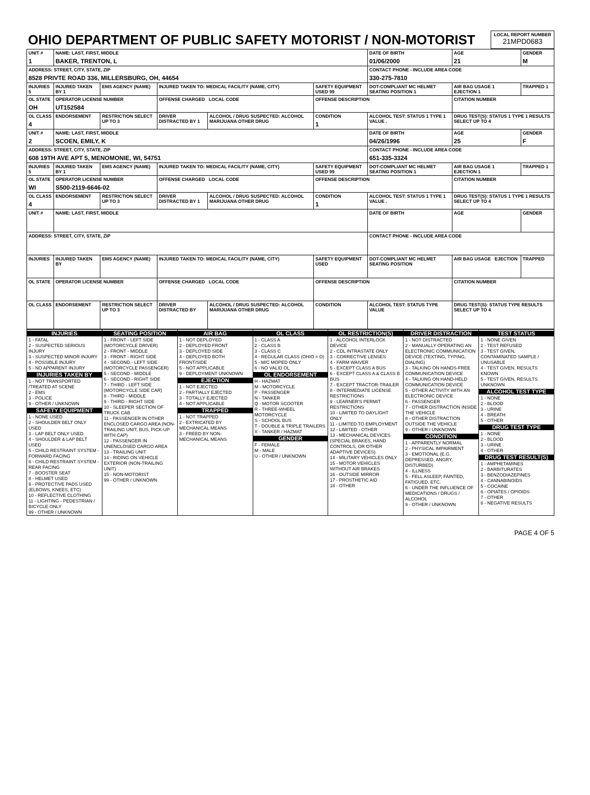| OHIO DEPARTMENT OF PUBLIC SAFETY MOTORIST / NON-MOTORIST | LOCAL REPORT NUMBER 21MPD0683 |
| UNIT # 1 | NAME: LAST, FIRST, MIDDLE BAKER, TRENTON, L | | | | | DATE OF BIRTH 01/06/2000 | AGE 21 | GENDER M |
| ADDRESS: STREET, CITY, STATE, ZIP 8528 PRIVTE ROAD 336, MILLERSBURG, OH, 44654 | | | | | | CONTACT PHONE - INCLUDE AREA CODE 330-275-7810 | | |
| INJURIES 5 | INJURED TAKEN BY 1 | EMS AGENCY (NAME) | INJURED TAKEN TO: MEDICAL FACILITY (NAME, CITY) | | SAFETY EQUIPMENT USED 99 | DOT-COMPLIANT MC HELMET SEATING POSITION 1 | AIR BAG USAGE 1 EJECTION 1 | TRAPPED 1 |
| OL STATE OH | OPERATOR LICENSE NUMBER UT152584 | | OFFENSE CHARGED LOCAL CODE | | OFFENSE DESCRIPTION | | CITATION NUMBER | |
| OL CLASS 4 | ENDORSEMENT | RESTRICTION SELECT UP TO 3 | DRIVER DISTRACTED BY 1 | ALCOHOL / DRUG SUSPECTED: ALCOHOL MARIJUANA OTHER DRUG | CONDITION 1 | ALCOHOL TEST: STATUS 1 TYPE 1 VALUE . | DRUG TEST(S): STATUS 1 TYPE 1 RESULTS SELECT UP TO 4 | |
| UNIT # 2 | NAME: LAST, FIRST, MIDDLE SCOEN, EMILY, K | | | | | DATE OF BIRTH 04/26/1996 | AGE 25 | GENDER F |
| ADDRESS: STREET, CITY, STATE, ZIP 608 19TH AVE APT 5, MENOMONIE, WI, 54751 | | | | | | CONTACT PHONE - INCLUDE AREA CODE 651-335-3324 | | |
| INJURIES 5 | INJURED TAKEN BY 1 | EMS AGENCY (NAME) | INJURED TAKEN TO: MEDICAL FACILITY (NAME, CITY) | | SAFETY EQUIPMENT USED 99 | DOT-COMPLIANT MC HELMET SEATING POSITION 1 | AIR BAG USAGE 1 EJECTION 1 | TRAPPED 1 |
| OL STATE WI | OPERATOR LICENSE NUMBER S500-2119-6646-02 | | OFFENSE CHARGED LOCAL CODE | | OFFENSE DESCRIPTION | | CITATION NUMBER | |
| OL CLASS 4 | ENDORSEMENT | RESTRICTION SELECT UP TO 3 | DRIVER DISTRACTED BY 1 | ALCOHOL / DRUG SUSPECTED: ALCOHOL MARIJUANA OTHER DRUG | CONDITION 1 | ALCOHOL TEST: STATUS 1 TYPE 1 VALUE . | DRUG TEST(S): STATUS 1 TYPE 1 RESULTS SELECT UP TO 4 | |
| UNIT # | NAME: LAST, FIRST, MIDDLE | | | | | DATE OF BIRTH | AGE | GENDER |
| ADDRESS: STREET, CITY, STATE, ZIP | | | | | | CONTACT PHONE - INCLUDE AREA CODE | | |
| INJURIES | INJURED TAKEN BY | EMS AGENCY (NAME) | INJURED TAKEN TO: MEDICAL FACILITY (NAME, CITY) | | SAFETY EQUIPMENT USED | DOT-COMPLIANT MC HELMET SEATING POSITION | AIR BAG USAGE EJECTION | TRAPPED |
| OL STATE | OPERATOR LICENSE NUMBER | | OFFENSE CHARGED LOCAL CODE | | OFFENSE DESCRIPTION | | CITATION NUMBER | |
| OL CLASS | ENDORSEMENT | RESTRICTION SELECT UP TO 3 | DRIVER DISTRACTED BY | ALCOHOL / DRUG SUSPECTED: ALCOHOL MARIJUANA OTHER DRUG | CONDITION | ALCOHOL TEST: STATUS TYPE VALUE | DRUG TEST(S): STATUS TYPE RESULTS SELECT UP TO 4 | |
INJURIES
1 - FATAL
2 - SUSPECTED SERIOUS INJURY
3 - SUSPECTED MINOR INJURY
4 - POSSIBLE INJURY
5 - NO APPARENT INJURY
INJURIES TAKEN BY
1 - NOT TRANSPORTED /TREATED AT SCENE
2 - EMS
3 - POLICE
9 - OTHER / UNKNOWN
SAFETY EQUIPMENT
1 - NONE USED
2 - SHOULDER BELT ONLY USED
3 - LAP BELT ONLY USED
4 - SHOULDER & LAP BELT USED
5 - CHILD RESTRAINT SYSTEM - FORWARD FACING
6 - CHILD RESTRAINT SYSTEM - REAR FACING
7 - BOOSTER SEAT
8 - HELMET USED
9 - PROTECTIVE PADS USED (ELBOWS, KNEES, ETC)
10 - REFLECTIVE CLOTHING
11 - LIGHTING - PEDESTRIAN / BICYCLE ONLY
99 - OTHER / UNKNOWN
SEATING POSITION
1 - FRONT - LEFT SIDE (MOTORCYCLE DRIVER)
2 - FRONT - MIDDLE
3 - FRONT - RIGHT SIDE
4 - SECOND - LEFT SIDE (MOTORCYCLE PASSENGER)
5 - SECOND - MIDDLE
6 - SECOND - RIGHT SIDE
7 - THIRD - LEFT SIDE (MOTORCYCLE SIDE CAR)
8 - THIRD - MIDDLE
9 - THIRD - RIGHT SIDE
10 - SLEEPER SECTION OF TRUCK CAB
11 - PASSENGER IN OTHER ENCLOSED CARGO AREA (NON-TRAILING UNIT, BUS, PICK-UP WITH CAP)
12 - PASSENGER IN UNENCLOSED CARGO AREA
13 - TRAILING UNIT
14 - RIDING ON VEHICLE EXTERIOR (NON-TRAILING UNIT)
15 - NON-MOTORIST
99 - OTHER / UNKNOWN
AIR BAG
1 - NOT DEPLOYED
2 - DEPLOYED FRONT
3 - DEPLOYED SIDE
4 - DEPLOYED BOTH FRONT/SIDE
5 - NOT APPLICABLE
9 - DEPLOYMENT UNKNOWN
EJECTION
1 - NOT EJECTED
2 - PARTIALLY EJECTED
3 - TOTALLY EJECTED
4 - NOT APPLICABLE
TRAPPED
1 - NOT TRAPPED
2 - EXTRICATED BY MECHANICAL MEANS
3 - FREED BY NON-MECHANICAL MEANS
OL CLASS
1 - CLASS A
2 - CLASS B
3 - CLASS C
4 - REGULAR CLASS (OHIO = D)
5 - M/C MOPED ONLY
6 - NO VALID OL
OL ENDORSEMENT
H - HAZMAT
M - MOTORCYCLE
P - PASSENGER
N - TANKER
Q - MOTOR SCOOTER
R - THREE-WHEEL MOTORCYCLE
S - SCHOOL BUS
T - DOUBLE & TRIPLE TRAILERS
X - TANKER / HAZMAT
GENDER
F - FEMALE
M - MALE
U - OTHER / UNKNOWN
OL RESTRICTION(S)
1 - ALCOHOL INTERLOCK DEVICE
2 - CDL INTRASTATE ONLY
3 - CORRECTIVE LENSES
4 - FARM WAIVER
5 - EXCEPT CLASS A BUS
6 - EXCEPT CLASS A & CLASS B BUS
7 - EXCEPT TRACTOR-TRAILER
8 - INTERMEDIATE LICENSE RESTRICTIONS
9 - LEARNER'S PERMIT RESTRICTIONS
10 - LIMITED TO DAYLIGHT ONLY
11 - LIMITED TO EMPLOYMENT
12 - LIMITED - OTHER
13 - MECHANICAL DEVICES (SPECIAL BRAKES, HAND CONTROLS, OR OTHER ADAPTIVE DEVICES)
14 - MILITARY VEHICLES ONLY
15 - MOTOR VEHICLES WITHOUT AIR BRAKES
16 - OUTSIDE MIRROR
17 - PROSTHETIC AID
18 - OTHER
DRIVER DISTRACTION
1 - NOT DISTRACTED
2 - MANUALLY OPERATING AN ELECTRONIC COMMUNICATION DEVICE (TEXTING, TYPING, DIALING)
3 - TALKING ON HANDS-FREE COMMUNICATION DEVICE
4 - TALKING ON HAND-HELD COMMUNICATION DEVICE
5 - OTHER ACTIVITY WITH AN ELECTRONIC DEVICE
6 - PASSENGER
7 - OTHER DISTRACTION INSIDE THE VEHICLE
8 - OTHER DISTRACTION OUTSIDE THE VEHICLE
9 - OTHER / UNKNOWN
CONDITION
1 - APPARENTLY NORMAL
2 - PHYSICAL IMPAIRMENT
3 - EMOTIONAL (E.G. DEPRESSED, ANGRY, DISTURBED)
4 - ILLNESS
5 - FELL ASLEEP, FAINTED, FATIGUED, ETC.
6 - UNDER THE INFLUENCE OF MEDICATIONS / DRUGS / ALCOHOL
9 - OTHER / UNKNOWN
TEST STATUS
1 - NONE GIVEN
2 - TEST REFUSED
3 - TEST GIVEN, CONTAMINATED SAMPLE / UNUSABLE
4 - TEST GIVEN, RESULTS KNOWN
5 - TEST GIVEN, RESULTS UNKNOWN
ALCOHOL TEST TYPE
1 - NONE
2 - BLOOD
3 - URINE
4 - BREATH
5 - OTHER
DRUG TEST TYPE
1 - NONE
2 - BLOOD
3 - URINE
4 - OTHER
DRUG TEST RESULT(S)
1 - AMPHETAMINES
2 - BARBITURATES
3 - BENZODIAZEPINES
4 - CANNABINOIDS
5 - COCAINE
6 - OPIATES / OPIOIDS
7 - OTHER
8 - NEGATIVE RESULTS
PAGE 4 OF 5